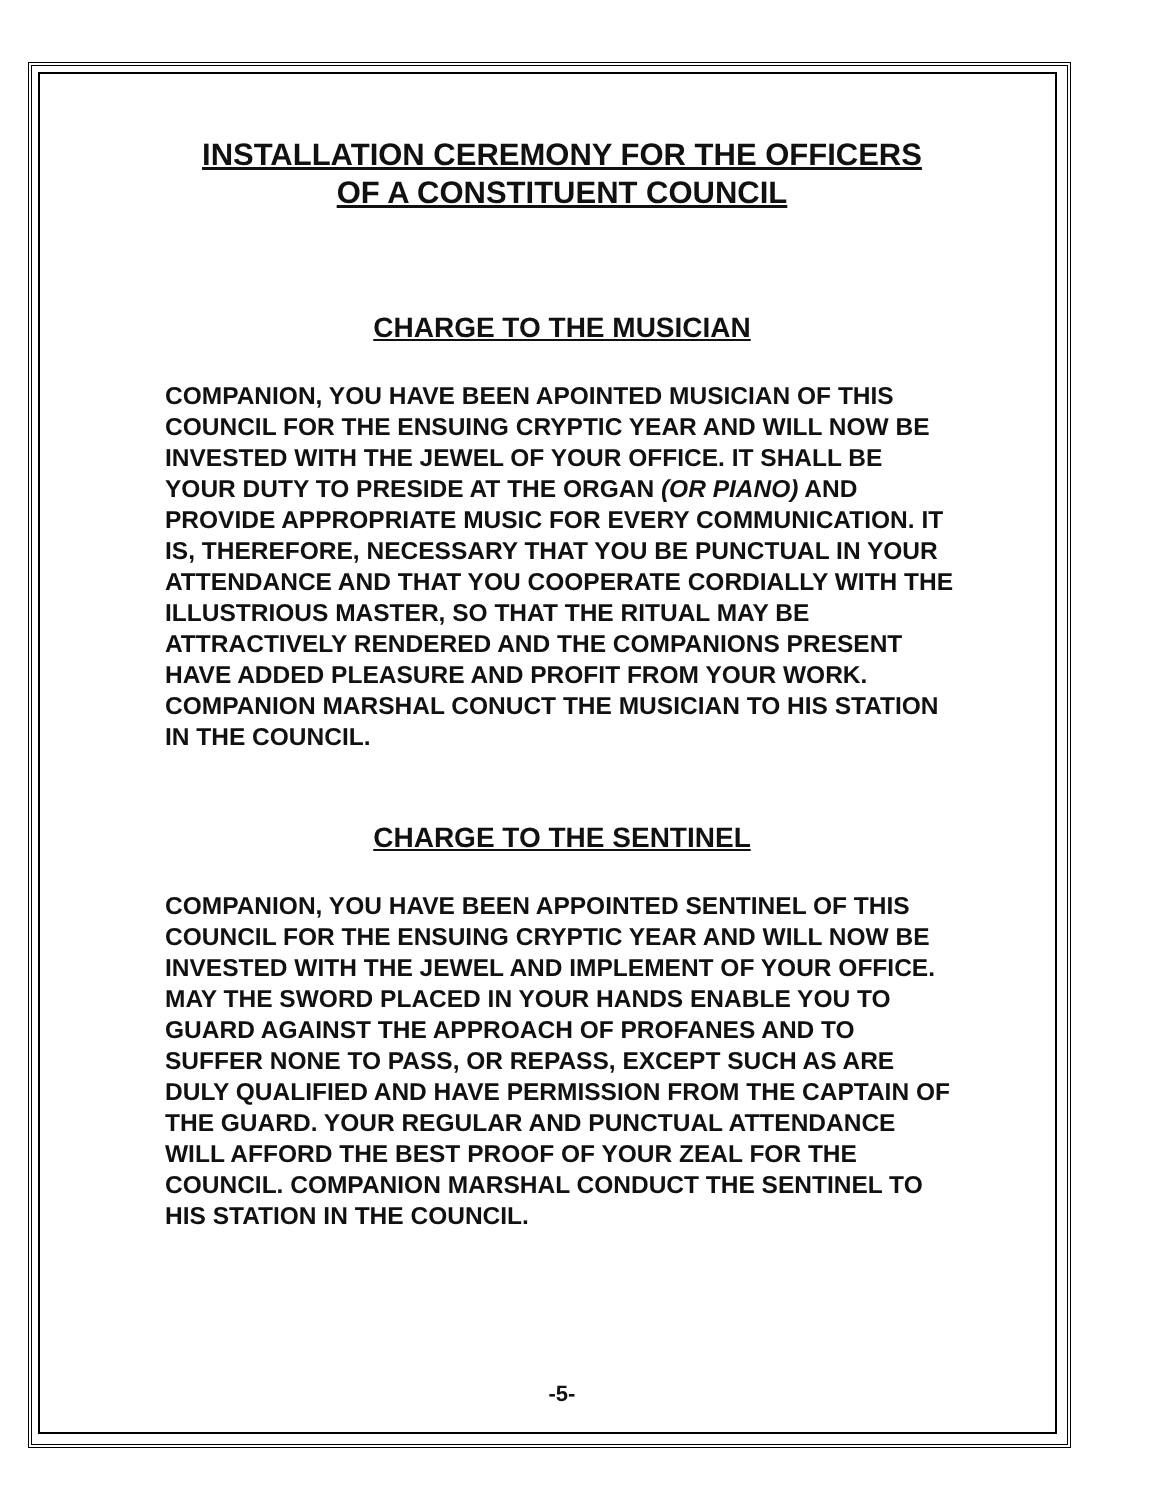INSTALLATION CEREMONY FOR THE OFFICERS
OF A CONSTITUENT COUNCIL
CHARGE TO THE MUSICIAN
COMPANION, YOU HAVE BEEN APOINTED MUSICIAN OF THIS COUNCIL FOR THE ENSUING CRYPTIC YEAR AND WILL NOW BE INVESTED WITH THE JEWEL OF YOUR OFFICE. IT SHALL BE YOUR DUTY TO PRESIDE AT THE ORGAN (OR PIANO) AND PROVIDE APPROPRIATE MUSIC FOR EVERY COMMUNICATION. IT IS, THEREFORE, NECESSARY THAT YOU BE PUNCTUAL IN YOUR ATTENDANCE AND THAT YOU COOPERATE CORDIALLY WITH THE ILLUSTRIOUS MASTER, SO THAT THE RITUAL MAY BE ATTRACTIVELY RENDERED AND THE COMPANIONS PRESENT HAVE ADDED PLEASURE AND PROFIT FROM YOUR WORK. COMPANION MARSHAL CONUCT THE MUSICIAN TO HIS STATION IN THE COUNCIL.
CHARGE TO THE SENTINEL
COMPANION, YOU HAVE BEEN APPOINTED SENTINEL OF THIS COUNCIL FOR THE ENSUING CRYPTIC YEAR AND WILL NOW BE INVESTED WITH THE JEWEL AND IMPLEMENT OF YOUR OFFICE. MAY THE SWORD PLACED IN YOUR HANDS ENABLE YOU TO GUARD AGAINST THE APPROACH OF PROFANES AND TO SUFFER NONE TO PASS, OR REPASS, EXCEPT SUCH AS ARE DULY QUALIFIED AND HAVE PERMISSION FROM THE CAPTAIN OF THE GUARD. YOUR REGULAR AND PUNCTUAL ATTENDANCE WILL AFFORD THE BEST PROOF OF YOUR ZEAL FOR THE COUNCIL. COMPANION MARSHAL CONDUCT THE SENTINEL TO HIS STATION IN THE COUNCIL.
-5-